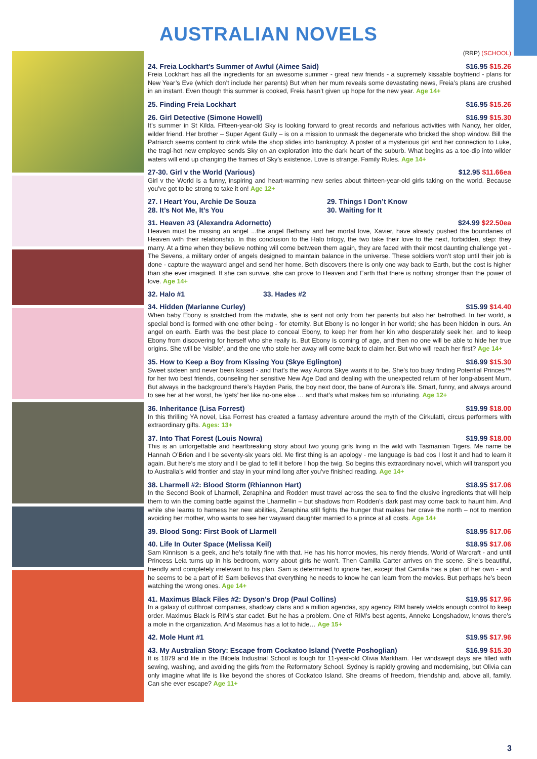AUSTRALIAN NOVELS
(RRP) (SCHOOL)
24. Freia Lockhart’s Summer of Awful (Aimee Said) $16.95 $15.26
Freia Lockhart has all the ingredients for an awesome summer - great new friends - a supremely kissable boyfriend - plans for New Year’s Eve (which don’t include her parents) But when her mum reveals some devastating news, Freia’s plans are crushed in an instant. Even though this summer is cooked, Freia hasn’t given up hope for the new year. Age 14+
25. Finding Freia Lockhart $16.95 $15.26
26. Girl Detective (Simone Howell) $16.99 $15.30
It’s summer in St Kilda. Fifteen-year-old Sky is looking forward to great records and nefarious activities with Nancy, her older, wilder friend. Her brother – Super Agent Gully – is on a mission to unmask the degenerate who bricked the shop window. Bill the Patriarch seems content to drink while the shop slides into bankruptcy. A poster of a mysterious girl and her connection to Luke, the tragi-hot new employee sends Sky on an exploration into the dark heart of the suburb. What begins as a toe-dip into wilder waters will end up changing the frames of Sky’s existence. Love is strange. Family Rules. Age 14+
27-30. Girl v the World (Various) $12.95 $11.66ea
Girl v the World is a funny, inspiring and heart-warming new series about thirteen-year-old girls taking on the world. Because you’ve got to be strong to take it on! Age 12+
27. I Heart You, Archie De Souza
28. It’s Not Me, It’s You
29. Things I Don’t Know
30. Waiting for It
31. Heaven #3 (Alexandra Adornetto) $24.99 $22.50ea
Heaven must be missing an angel ...the angel Bethany and her mortal love, Xavier, have already pushed the boundaries of Heaven with their relationship. In this conclusion to the Halo trilogy, the two take their love to the next, forbidden, step: they marry. At a time when they believe nothing will come between them again, they are faced with their most daunting challenge yet - The Sevens, a military order of angels designed to maintain balance in the universe. These soldiers won’t stop until their job is done - capture the wayward angel and send her home. Beth discovers there is only one way back to Earth, but the cost is higher than she ever imagined. If she can survive, she can prove to Heaven and Earth that there is nothing stronger than the power of love. Age 14+
32. Halo #1 33. Hades #2
34. Hidden (Marianne Curley) $15.99 $14.40
When baby Ebony is snatched from the midwife, she is sent not only from her parents but also her betrothed. In her world, a special bond is formed with one other being - for eternity. But Ebony is no longer in her world; she has been hidden in ours. An angel on earth. Earth was the best place to conceal Ebony, to keep her from her kin who desperately seek her, and to keep Ebony from discovering for herself who she really is. But Ebony is coming of age, and then no one will be able to hide her true origins. She will be ‘visible’, and the one who stole her away will come back to claim her. But who will reach her first? Age 14+
35. How to Keep a Boy from Kissing You (Skye Eglington) $16.99 $15.30
Sweet sixteen and never been kissed - and that’s the way Aurora Skye wants it to be. She’s too busy finding Potential Princes™ for her two best friends, counseling her sensitive New Age Dad and dealing with the unexpected return of her long-absent Mum. But always in the background there’s Hayden Paris, the boy next door, the bane of Aurora’s life. Smart, funny, and always around to see her at her worst, he ‘gets’ her like no-one else … and that’s what makes him so infuriating. Age 12+
36. Inheritance (Lisa Forrest) $19.99 $18.00
In this thrilling YA novel, Lisa Forrest has created a fantasy adventure around the myth of the Cirkulatti, circus performers with extraordinary gifts. Ages: 13+
37. Into That Forest (Louis Nowra) $19.99 $18.00
This is an unforgettable and heartbreaking story about two young girls living in the wild with Tasmanian Tigers. Me name be Hannah O’Brien and I be seventy-six years old. Me first thing is an apology - me language is bad cos I lost it and had to learn it again. But here’s me story and I be glad to tell it before I hop the twig. So begins this extraordinary novel, which will transport you to Australia’s wild frontier and stay in your mind long after you’ve finished reading. Age 14+
38. Lharmell #2: Blood Storm (Rhiannon Hart) $18.95 $17.06
In the Second Book of Lharmell, Zeraphina and Rodden must travel across the sea to find the elusive ingredients that will help them to win the coming battle against the Lharmellin – but shadows from Rodden’s dark past may come back to haunt him. And while she learns to harness her new abilities, Zeraphina still fights the hunger that makes her crave the north – not to mention avoiding her mother, who wants to see her wayward daughter married to a prince at all costs. Age 14+
39. Blood Song: First Book of Llarmell $18.95 $17.06
40. Life In Outer Space (Melissa Keil) $18.95 $17.06
Sam Kinnison is a geek, and he’s totally fine with that. He has his horror movies, his nerdy friends, World of Warcraft - and until Princess Leia turns up in his bedroom, worry about girls he won’t. Then Camilla Carter arrives on the scene. She’s beautiful, friendly and completely irrelevant to his plan. Sam is determined to ignore her, except that Camilla has a plan of her own - and he seems to be a part of it! Sam believes that everything he needs to know he can learn from the movies. But perhaps he’s been watching the wrong ones. Age 14+
41. Maximus Black Files #2: Dyson’s Drop (Paul Collins) $19.95 $17.96
In a galaxy of cutthroat companies, shadowy clans and a million agendas, spy agency RIM barely wields enough control to keep order. Maximus Black is RIM’s star cadet. But he has a problem. One of RIM’s best agents, Anneke Longshadow, knows there’s a mole in the organization. And Maximus has a lot to hide… Age 15+
42. Mole Hunt #1 $19.95 $17.96
43. My Australian Story: Escape from Cockatoo Island (Yvette Poshoglian) $16.99 $15.30
It is 1879 and life in the Biloela Industrial School is tough for 11-year-old Olivia Markham. Her windswept days are filled with sewing, washing, and avoiding the girls from the Reformatory School. Sydney is rapidly growing and modernising, but Olivia can only imagine what life is like beyond the shores of Cockatoo Island. She dreams of freedom, friendship and, above all, family. Can she ever escape? Age 11+
3